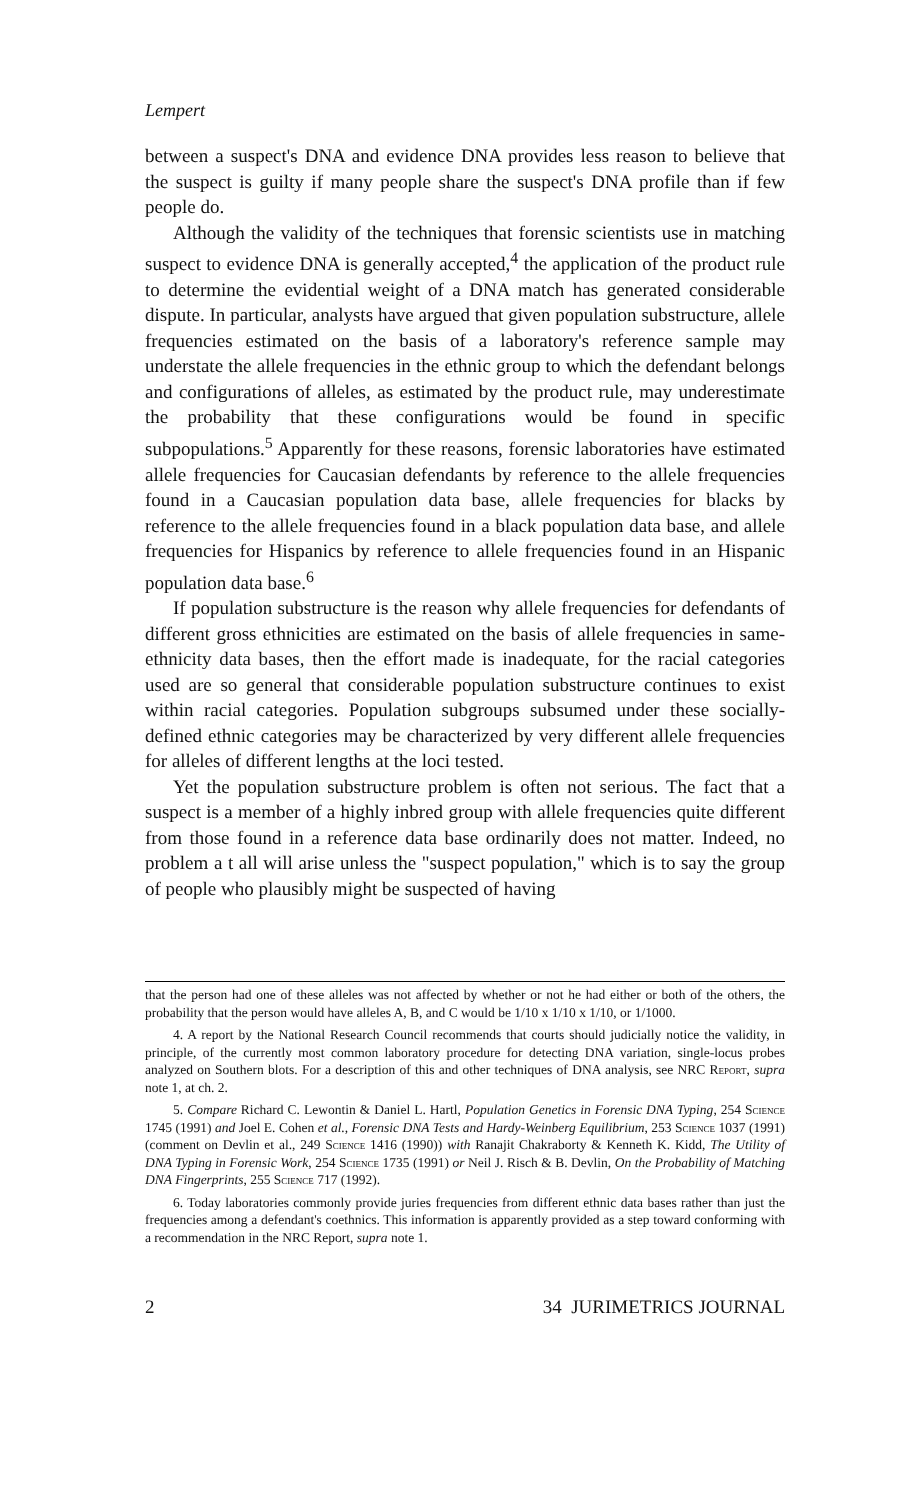Lempert
between a suspect's DNA and evidence DNA provides less reason to believe that the suspect is guilty if many people share the suspect's DNA profile than if few people do.
Although the validity of the techniques that forensic scientists use in matching suspect to evidence DNA is generally accepted,<sup>4</sup> the application of the product rule to determine the evidential weight of a DNA match has generated considerable dispute. In particular, analysts have argued that given population substructure, allele frequencies estimated on the basis of a laboratory's reference sample may understate the allele frequencies in the ethnic group to which the defendant belongs and configurations of alleles, as estimated by the product rule, may underestimate the probability that these configurations would be found in specific subpopulations.<sup>5</sup> Apparently for these reasons, forensic laboratories have estimated allele frequencies for Caucasian defendants by reference to the allele frequencies found in a Caucasian population data base, allele frequencies for blacks by reference to the allele frequencies found in a black population data base, and allele frequencies for Hispanics by reference to allele frequencies found in an Hispanic population data base.<sup>6</sup>
If population substructure is the reason why allele frequencies for defendants of different gross ethnicities are estimated on the basis of allele frequencies in same-ethnicity data bases, then the effort made is inadequate, for the racial categories used are so general that considerable population substructure continues to exist within racial categories. Population subgroups subsumed under these socially-defined ethnic categories may be characterized by very different allele frequencies for alleles of different lengths at the loci tested.
Yet the population substructure problem is often not serious. The fact that a suspect is a member of a highly inbred group with allele frequencies quite different from those found in a reference data base ordinarily does not matter. Indeed, no problem a t all will arise unless the "suspect population," which is to say the group of people who plausibly might be suspected of having
that the person had one of these alleles was not affected by whether or not he had either or both of the others, the probability that the person would have alleles A, B, and C would be 1/10 x 1/10 x 1/10, or 1/1000.
4. A report by the National Research Council recommends that courts should judicially notice the validity, in principle, of the currently most common laboratory procedure for detecting DNA variation, single-locus probes analyzed on Southern blots. For a description of this and other techniques of DNA analysis, see NRC Report, supra note 1, at ch. 2.
5. Compare Richard C. Lewontin & Daniel L. Hartl, Population Genetics in Forensic DNA Typing, 254 Science 1745 (1991) and Joel E. Cohen et al., Forensic DNA Tests and Hardy-Weinberg Equilibrium, 253 Science 1037 (1991) (comment on Devlin et al., 249 Science 1416 (1990)) with Ranajit Chakraborty & Kenneth K. Kidd, The Utility of DNA Typing in Forensic Work, 254 Science 1735 (1991) or Neil J. Risch & B. Devlin, On the Probability of Matching DNA Fingerprints, 255 Science 717 (1992).
6. Today laboratories commonly provide juries frequencies from different ethnic data bases rather than just the frequencies among a defendant's coethnics. This information is apparently provided as a step toward conforming with a recommendation in the NRC Report, supra note 1.
2 34 JURIMETRICS JOURNAL